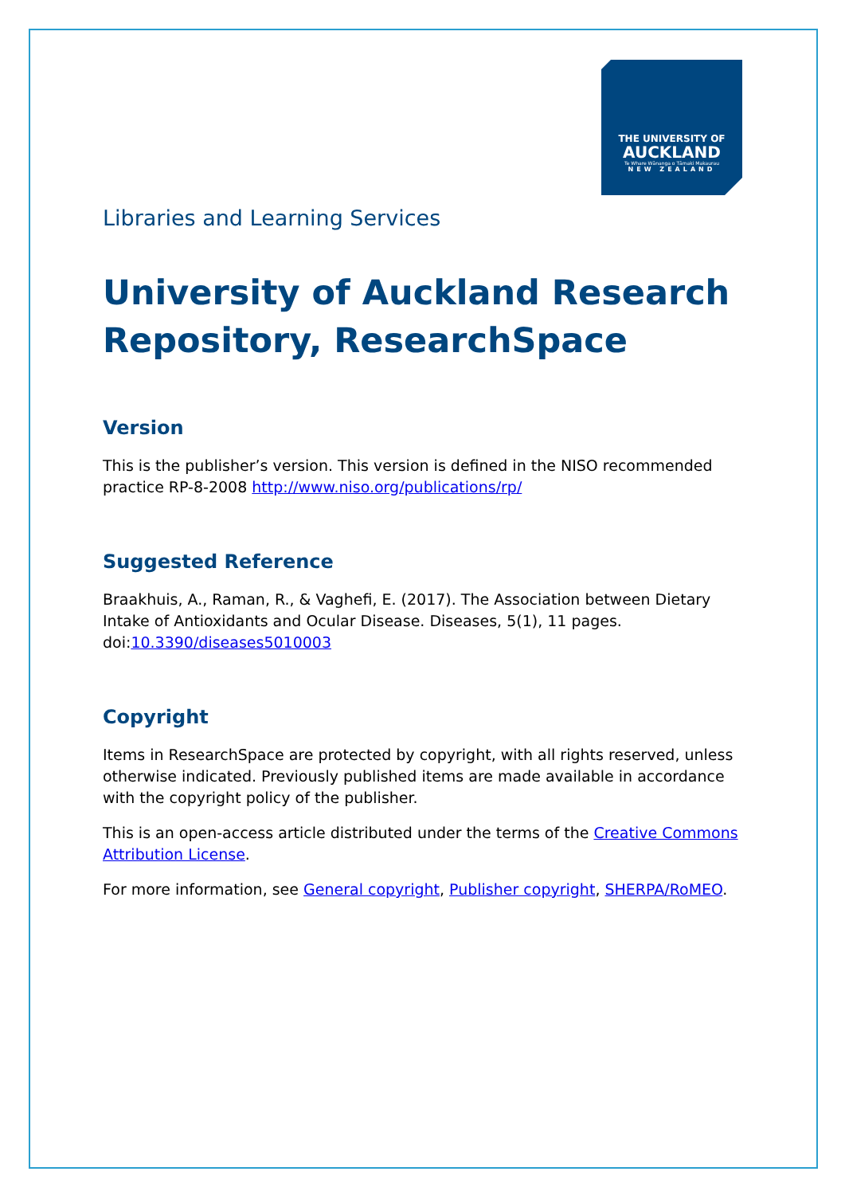THE UNIVERSITY OF
AUCKLAND
Te Whare Wānanga o Tāmaki Makaurau
NEW ZEALAND
Libraries and Learning Services
University of Auckland Research Repository, ResearchSpace
Version
This is the publisher’s version. This version is defined in the NISO recommended practice RP-8-2008 http://www.niso.org/publications/rp/
Suggested Reference
Braakhuis, A., Raman, R., & Vaghefi, E. (2017). The Association between Dietary Intake of Antioxidants and Ocular Disease. Diseases, 5(1), 11 pages. doi:10.3390/diseases5010003
Copyright
Items in ResearchSpace are protected by copyright, with all rights reserved, unless otherwise indicated. Previously published items are made available in accordance with the copyright policy of the publisher.
This is an open-access article distributed under the terms of the Creative Commons Attribution License.
For more information, see General copyright, Publisher copyright, SHERPA/RoMEO.